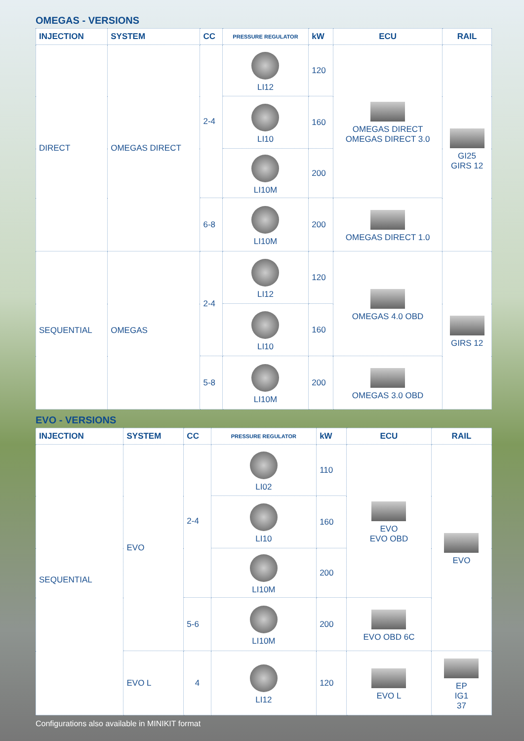OMEGAS - VERSIONS
| INJECTION | SYSTEM | CC | PRESSURE REGULATOR | kW | ECU | RAIL |
| --- | --- | --- | --- | --- | --- | --- |
| DIRECT | OMEGAS DIRECT | 2-4 | LI12 | 120 | OMEGAS DIRECT OMEGAS DIRECT 3.0 | GI25 GIRS 12 |
| | | | LI10 | 160 | | |
| | | | LI10M | 200 | | |
| | | 6-8 | LI10M | 200 | OMEGAS DIRECT 1.0 | |
| SEQUENTIAL | OMEGAS | 2-4 | LI12 | 120 | OMEGAS 4.0 OBD | GIRS 12 |
| | | | LI10 | 160 | | |
| | | 5-8 | LI10M | 200 | OMEGAS 3.0 OBD | |
EVO - VERSIONS
| INJECTION | SYSTEM | CC | PRESSURE REGULATOR | kW | ECU | RAIL |
| --- | --- | --- | --- | --- | --- | --- |
| SEQUENTIAL | EVO | 2-4 | LI02 | 110 | EVO EVO OBD | EVO |
| | | | LI10 | 160 | | |
| | | | LI10M | 200 | | |
| | | 5-6 | LI10M | 200 | EVO OBD 6C | |
| | EVO L | 4 | LI12 | 120 | EVO L | EP IG1 37 |
Configurations also available in MINIKIT format